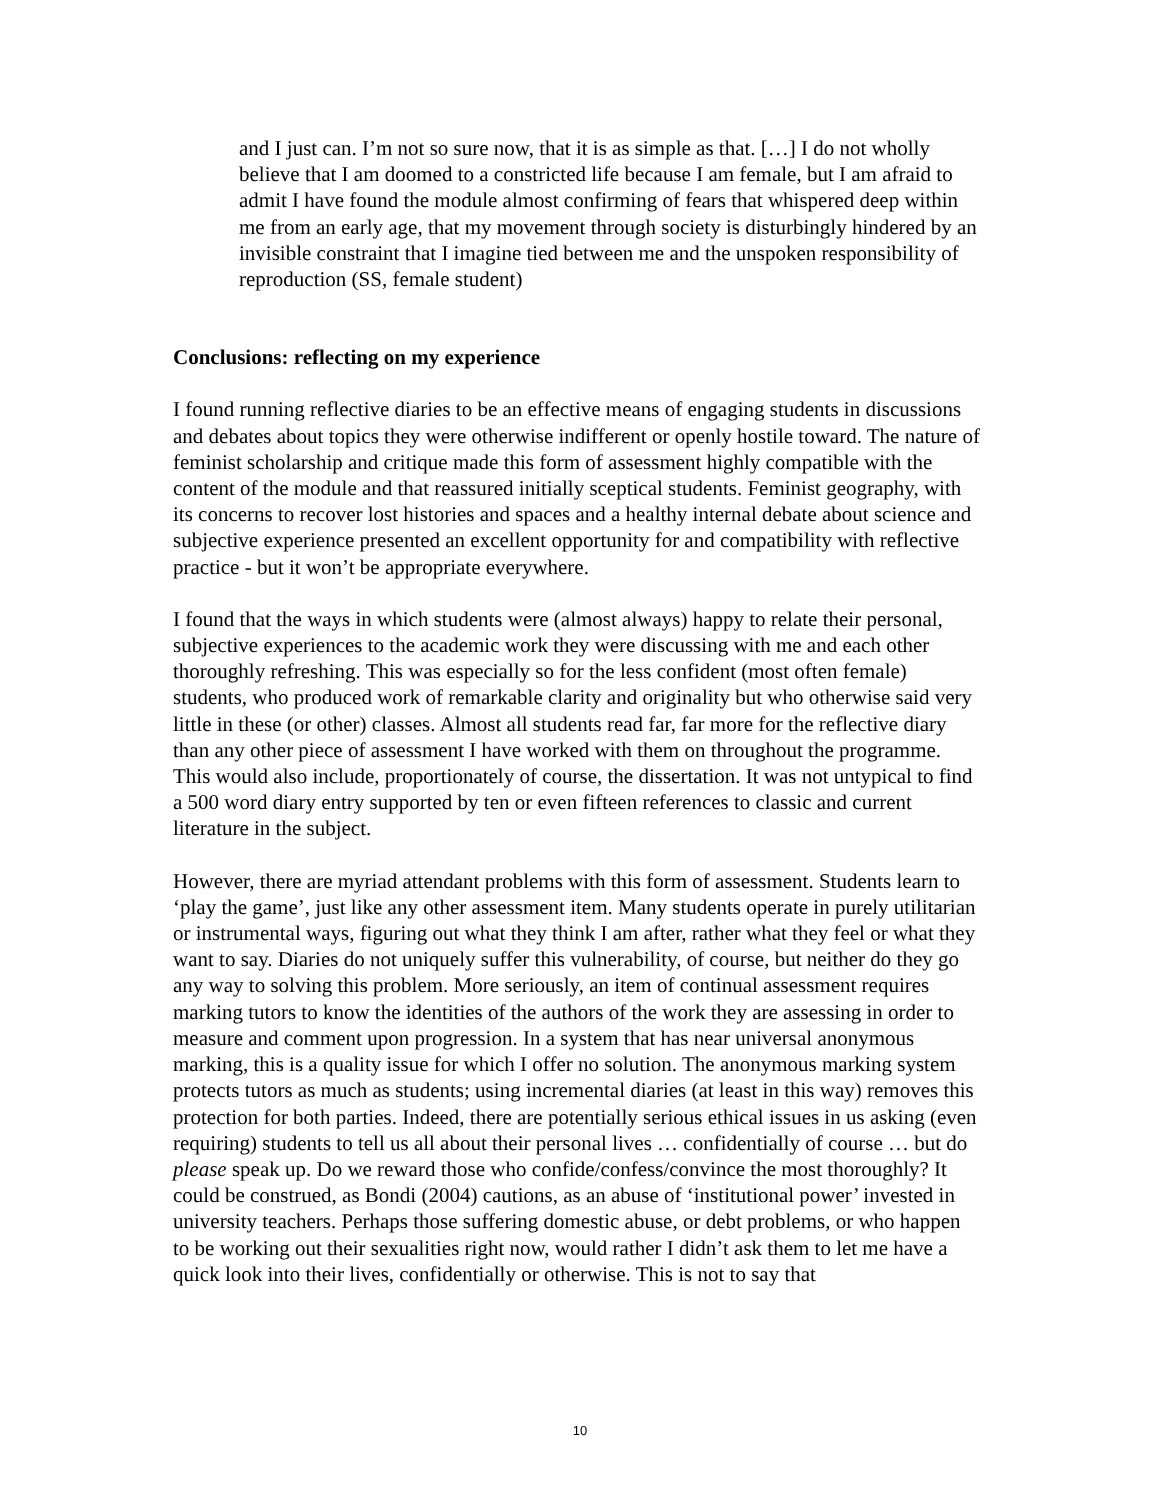and I just can. I’m not so sure now, that it is as simple as that. […] I do not wholly believe that I am doomed to a constricted life because I am female, but I am afraid to admit I have found the module almost confirming of fears that whispered deep within me from an early age, that my movement through society is disturbingly hindered by an invisible constraint that I imagine tied between me and the unspoken responsibility of reproduction (SS, female student)
Conclusions: reflecting on my experience
I found running reflective diaries to be an effective means of engaging students in discussions and debates about topics they were otherwise indifferent or openly hostile toward. The nature of feminist scholarship and critique made this form of assessment highly compatible with the content of the module and that reassured initially sceptical students. Feminist geography, with its concerns to recover lost histories and spaces and a healthy internal debate about science and subjective experience presented an excellent opportunity for and compatibility with reflective practice - but it won’t be appropriate everywhere.
I found that the ways in which students were (almost always) happy to relate their personal, subjective experiences to the academic work they were discussing with me and each other thoroughly refreshing. This was especially so for the less confident (most often female) students, who produced work of remarkable clarity and originality but who otherwise said very little in these (or other) classes. Almost all students read far, far more for the reflective diary than any other piece of assessment I have worked with them on throughout the programme. This would also include, proportionately of course, the dissertation. It was not untypical to find a 500 word diary entry supported by ten or even fifteen references to classic and current literature in the subject.
However, there are myriad attendant problems with this form of assessment. Students learn to ‘play the game’, just like any other assessment item. Many students operate in purely utilitarian or instrumental ways, figuring out what they think I am after, rather what they feel or what they want to say. Diaries do not uniquely suffer this vulnerability, of course, but neither do they go any way to solving this problem. More seriously, an item of continual assessment requires marking tutors to know the identities of the authors of the work they are assessing in order to measure and comment upon progression. In a system that has near universal anonymous marking, this is a quality issue for which I offer no solution. The anonymous marking system protects tutors as much as students; using incremental diaries (at least in this way) removes this protection for both parties. Indeed, there are potentially serious ethical issues in us asking (even requiring) students to tell us all about their personal lives … confidentially of course … but do please speak up. Do we reward those who confide/confess/convince the most thoroughly? It could be construed, as Bondi (2004) cautions, as an abuse of ‘institutional power’ invested in university teachers. Perhaps those suffering domestic abuse, or debt problems, or who happen to be working out their sexualities right now, would rather I didn’t ask them to let me have a quick look into their lives, confidentially or otherwise. This is not to say that
10